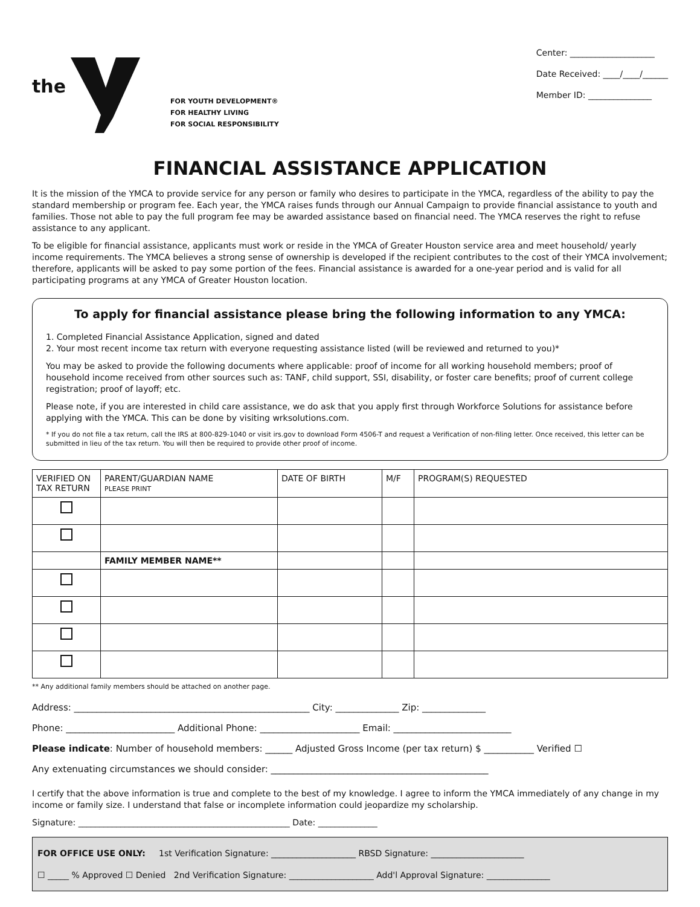the
FOR YOUTH DEVELOPMENT®
FOR HEALTHY LIVING
FOR SOCIAL RESPONSIBILITY
Center: ____________________
Date Received: ____/____/______
Member ID: _______________
FINANCIAL ASSISTANCE APPLICATION
It is the mission of the YMCA to provide service for any person or family who desires to participate in the YMCA, regardless of the ability to pay the standard membership or program fee. Each year, the YMCA raises funds through our Annual Campaign to provide financial assistance to youth and families. Those not able to pay the full program fee may be awarded assistance based on financial need. The YMCA reserves the right to refuse assistance to any applicant.
To be eligible for financial assistance, applicants must work or reside in the YMCA of Greater Houston service area and meet household/ yearly income requirements. The YMCA believes a strong sense of ownership is developed if the recipient contributes to the cost of their YMCA involvement; therefore, applicants will be asked to pay some portion of the fees. Financial assistance is awarded for a one-year period and is valid for all participating programs at any YMCA of Greater Houston location.
To apply for financial assistance please bring the following information to any YMCA:
1. Completed Financial Assistance Application, signed and dated
2. Your most recent income tax return with everyone requesting assistance listed (will be reviewed and returned to you)*
You may be asked to provide the following documents where applicable: proof of income for all working household members; proof of household income received from other sources such as: TANF, child support, SSI, disability, or foster care benefits; proof of current college registration; proof of layoff; etc.
Please note, if you are interested in child care assistance, we do ask that you apply first through Workforce Solutions for assistance before applying with the YMCA. This can be done by visiting wrksolutions.com.
* If you do not file a tax return, call the IRS at 800-829-1040 or visit irs.gov to download Form 4506-T and request a Verification of non-filing letter. Once received, this letter can be submitted in lieu of the tax return. You will then be required to provide other proof of income.
| VERIFIED ON TAX RETURN | PARENT/GUARDIAN NAME PLEASE PRINT | DATE OF BIRTH | M/F | PROGRAM(S) REQUESTED |
| --- | --- | --- | --- | --- |
| | FAMILY MEMBER NAME** | | | |
** Any additional family members should be attached on another page.
Address: ____________________________________________________ City: ______________ Zip: ______________
Phone: ________________________ Additional Phone: ______________________ Email: __________________________
Please indicate: Number of household members: ______ Adjusted Gross Income (per tax return) $ ___________ Verified ☐
Any extenuating circumstances we should consider: ________________________________________________
I certify that the above information is true and complete to the best of my knowledge. I agree to inform the YMCA immediately of any change in my income or family size. I understand that false or incomplete information could jeopardize my scholarship.
Signature: __________________________________________________ Date: ______________
FOR OFFICE USE ONLY: 1st Verification Signature: ____________________ RBSD Signature: ______________________
☐ _____ % Approved ☐ Denied 2nd Verification Signature: ____________________ Add'l Approval Signature: _______________